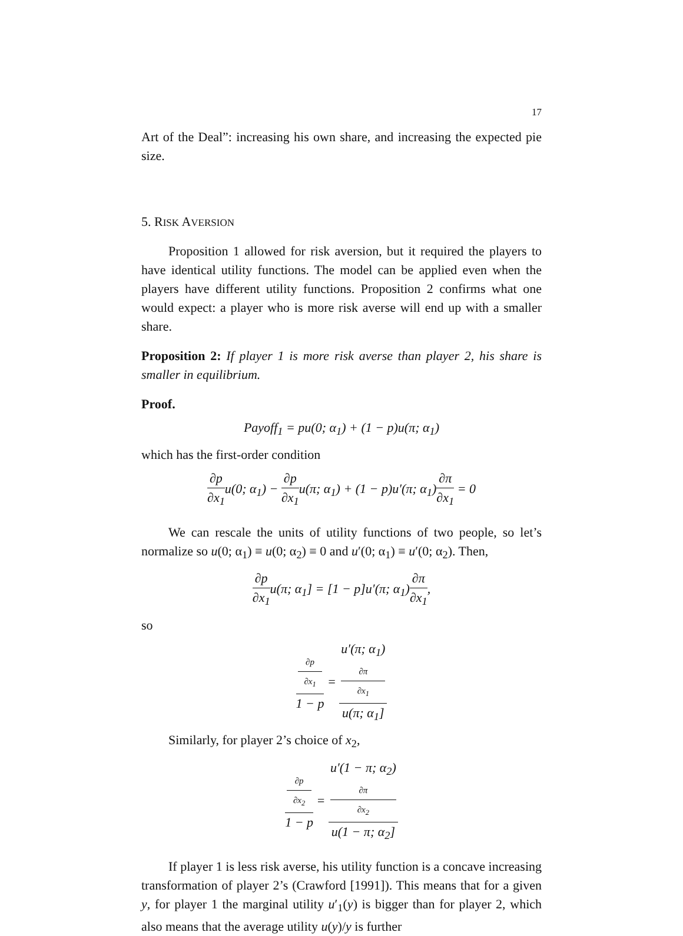17
Art of the Deal”: increasing his own share, and increasing the expected pie size.
5. RISK AVERSION
Proposition 1 allowed for risk aversion, but it required the players to have identical utility functions. The model can be applied even when the players have different utility functions. Proposition 2 confirms what one would expect: a player who is more risk averse will end up with a smaller share.
Proposition 2: If player 1 is more risk averse than player 2, his share is smaller in equilibrium.
Proof.
Payoff<sub>1</sub> = pu(0; α<sub>1</sub>) + (1 − p)u(π; α<sub>1</sub>)
which has the first-order condition
∂p ∂x<sub>1</sub>u(0; α<sub>1</sub>) − ∂p ∂x<sub>1</sub>u(π; α<sub>1</sub>) + (1 − p)u′(π; α<sub>1</sub>)∂π ∂x<sub>1</sub> = 0
We can rescale the units of utility functions of two people, so let’s normalize so u(0; α<sub>1</sub>) ≡ u(0; α<sub>2</sub>) ≡ 0 and u′(0; α<sub>1</sub>) ≡ u′(0; α<sub>2</sub>). Then,
∂p ∂x<sub>1</sub>u(π; α<sub>1</sub>] = [1 − p]u′(π; α<sub>1</sub>)∂π ∂x<sub>1</sub>,
so
∂p
∂x<sub>1</sub> 1 − p = u′(π; α<sub>1</sub>)
∂π
∂x<sub>1</sub> u(π; α<sub>1</sub>]
Similarly, for player 2’s choice of x<sub>2</sub>,
∂p
∂x<sub>2</sub> 1 − p = u′(1 − π; α<sub>2</sub>)
∂π
∂x<sub>2</sub> u(1 − π; α<sub>2</sub>]
If player 1 is less risk averse, his utility function is a concave increasing transformation of player 2’s (Crawford [1991]). This means that for a given y, for player 1 the marginal utility u′<sub>1</sub>(y) is bigger than for player 2, which also means that the average utility u(y)/y is further